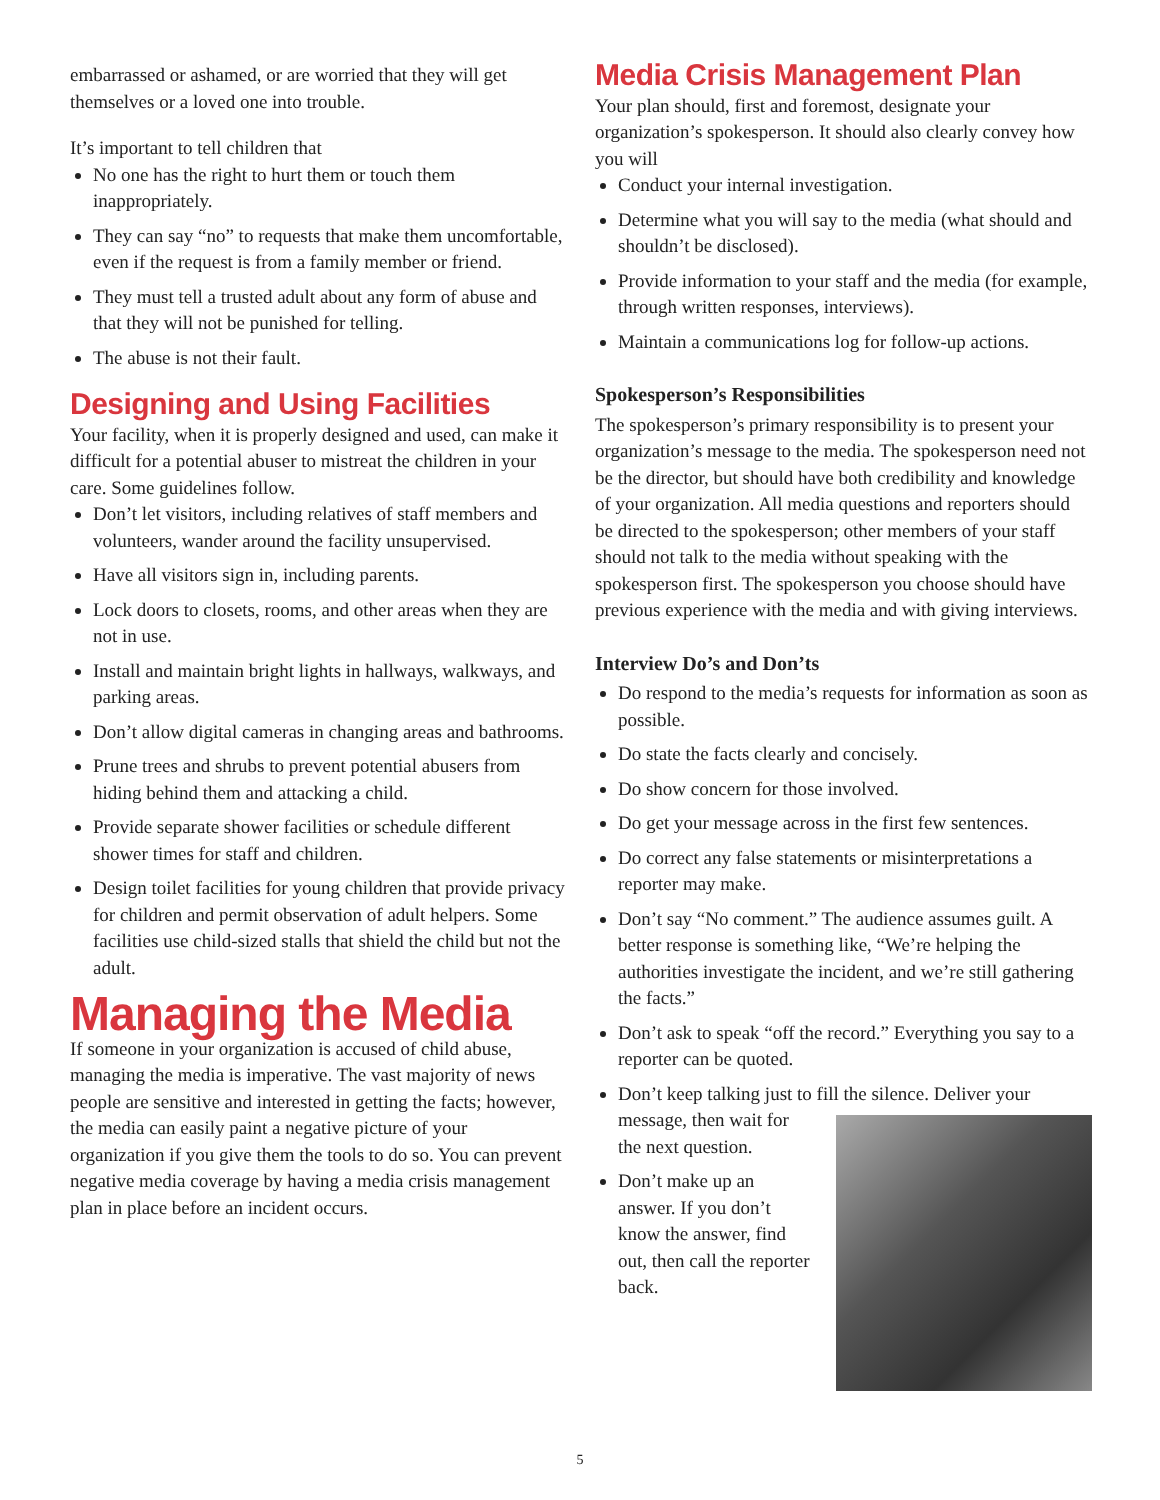embarrassed or ashamed, or are worried that they will get themselves or a loved one into trouble.
It’s important to tell children that
No one has the right to hurt them or touch them inappropriately.
They can say “no” to requests that make them uncomfortable, even if the request is from a family member or friend.
They must tell a trusted adult about any form of abuse and that they will not be punished for telling.
The abuse is not their fault.
Designing and Using Facilities
Your facility, when it is properly designed and used, can make it difficult for a potential abuser to mistreat the children in your care. Some guidelines follow.
Don’t let visitors, including relatives of staff members and volunteers, wander around the facility unsupervised.
Have all visitors sign in, including parents.
Lock doors to closets, rooms, and other areas when they are not in use.
Install and maintain bright lights in hallways, walkways, and parking areas.
Don’t allow digital cameras in changing areas and bathrooms.
Prune trees and shrubs to prevent potential abusers from hiding behind them and attacking a child.
Provide separate shower facilities or schedule different shower times for staff and children.
Design toilet facilities for young children that provide privacy for children and permit observation of adult helpers. Some facilities use child-sized stalls that shield the child but not the adult.
Managing the Media
If someone in your organization is accused of child abuse, managing the media is imperative. The vast majority of news people are sensitive and interested in getting the facts; however, the media can easily paint a negative picture of your organization if you give them the tools to do so. You can prevent negative media coverage by having a media crisis management plan in place before an incident occurs.
Media Crisis Management Plan
Your plan should, first and foremost, designate your organization’s spokesperson. It should also clearly convey how you will
Conduct your internal investigation.
Determine what you will say to the media (what should and shouldn’t be disclosed).
Provide information to your staff and the media (for example, through written responses, interviews).
Maintain a communications log for follow-up actions.
Spokesperson’s Responsibilities
The spokesperson’s primary responsibility is to present your organization’s message to the media. The spokesperson need not be the director, but should have both credibility and knowledge of your organization. All media questions and reporters should be directed to the spokesperson; other members of your staff should not talk to the media without speaking with the spokesperson first. The spokesperson you choose should have previous experience with the media and with giving interviews.
Interview Do’s and Don’ts
Do respond to the media’s requests for information as soon as possible.
Do state the facts clearly and concisely.
Do show concern for those involved.
Do get your message across in the first few sentences.
Do correct any false statements or misinterpretations a reporter may make.
Don’t say “No comment.” The audience assumes guilt. A better response is something like, “We’re helping the authorities investigate the incident, and we’re still gathering the facts.”
Don’t ask to speak “off the record.” Everything you say to a reporter can be quoted.
Don’t keep talking just to fill the silence. Deliver your message, then wait for
the next question.
Don’t make up an answer. If you don’t know the answer, find out, then call the reporter back.
5